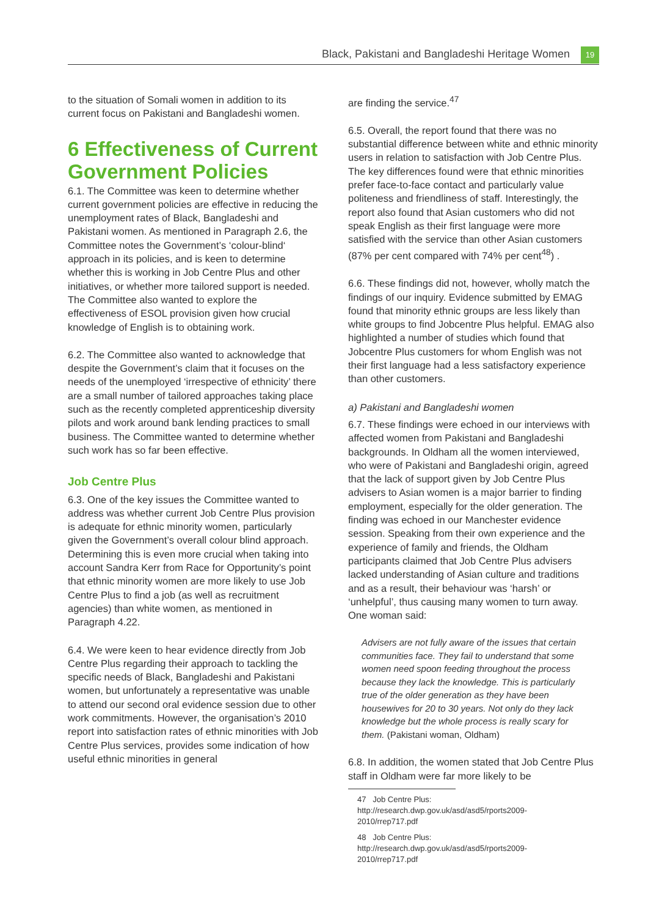Black, Pakistani and Bangladeshi Heritage Women 19
to the situation of Somali women in addition to its current focus on Pakistani and Bangladeshi women.
6 Effectiveness of Current Government Policies
6.1. The Committee was keen to determine whether current government policies are effective in reducing the unemployment rates of Black, Bangladeshi and Pakistani women. As mentioned in Paragraph 2.6, the Committee notes the Government’s ‘colour-blind‘ approach in its policies, and is keen to determine whether this is working in Job Centre Plus and other initiatives, or whether more tailored support is needed. The Committee also wanted to explore the effectiveness of ESOL provision given how crucial knowledge of English is to obtaining work.
6.2. The Committee also wanted to acknowledge that despite the Government’s claim that it focuses on the needs of the unemployed ‘irrespective of ethnicity’ there are a small number of tailored approaches taking place such as the recently completed apprenticeship diversity pilots and work around bank lending practices to small business. The Committee wanted to determine whether such work has so far been effective.
Job Centre Plus
6.3. One of the key issues the Committee wanted to address was whether current Job Centre Plus provision is adequate for ethnic minority women, particularly given the Government’s overall colour blind approach. Determining this is even more crucial when taking into account Sandra Kerr from Race for Opportunity’s point that ethnic minority women are more likely to use Job Centre Plus to find a job (as well as recruitment agencies) than white women, as mentioned in Paragraph 4.22.
6.4. We were keen to hear evidence directly from Job Centre Plus regarding their approach to tackling the specific needs of Black, Bangladeshi and Pakistani women, but unfortunately a representative was unable to attend our second oral evidence session due to other work commitments. However, the organisation’s 2010 report into satisfaction rates of ethnic minorities with Job Centre Plus services, provides some indication of how useful ethnic minorities in general
are finding the service.<sup>47</sup>
6.5. Overall, the report found that there was no substantial difference between white and ethnic minority users in relation to satisfaction with Job Centre Plus. The key differences found were that ethnic minorities prefer face-to-face contact and particularly value politeness and friendliness of staff. Interestingly, the report also found that Asian customers who did not speak English as their first language were more satisfied with the service than other Asian customers (87% per cent compared with 74% per cent<sup>48</sup>) .
6.6. These findings did not, however, wholly match the findings of our inquiry. Evidence submitted by EMAG found that minority ethnic groups are less likely than white groups to find Jobcentre Plus helpful. EMAG also highlighted a number of studies which found that Jobcentre Plus customers for whom English was not their first language had a less satisfactory experience than other customers.
a) Pakistani and Bangladeshi women
6.7. These findings were echoed in our interviews with affected women from Pakistani and Bangladeshi backgrounds. In Oldham all the women interviewed, who were of Pakistani and Bangladeshi origin, agreed that the lack of support given by Job Centre Plus advisers to Asian women is a major barrier to finding employment, especially for the older generation. The finding was echoed in our Manchester evidence session. Speaking from their own experience and the experience of family and friends, the Oldham participants claimed that Job Centre Plus advisers lacked understanding of Asian culture and traditions and as a result, their behaviour was ‘harsh’ or ‘unhelpful’, thus causing many women to turn away. One woman said:
Advisers are not fully aware of the issues that certain communities face. They fail to understand that some women need spoon feeding throughout the process because they lack the knowledge. This is particularly true of the older generation as they have been housewives for 20 to 30 years. Not only do they lack knowledge but the whole process is really scary for them. (Pakistani woman, Oldham)
6.8. In addition, the women stated that Job Centre Plus staff in Oldham were far more likely to be
47 Job Centre Plus: http://research.dwp.gov.uk/asd/asd5/rports2009-2010/rrep717.pdf
48 Job Centre Plus: http://research.dwp.gov.uk/asd/asd5/rports2009-2010/rrep717.pdf